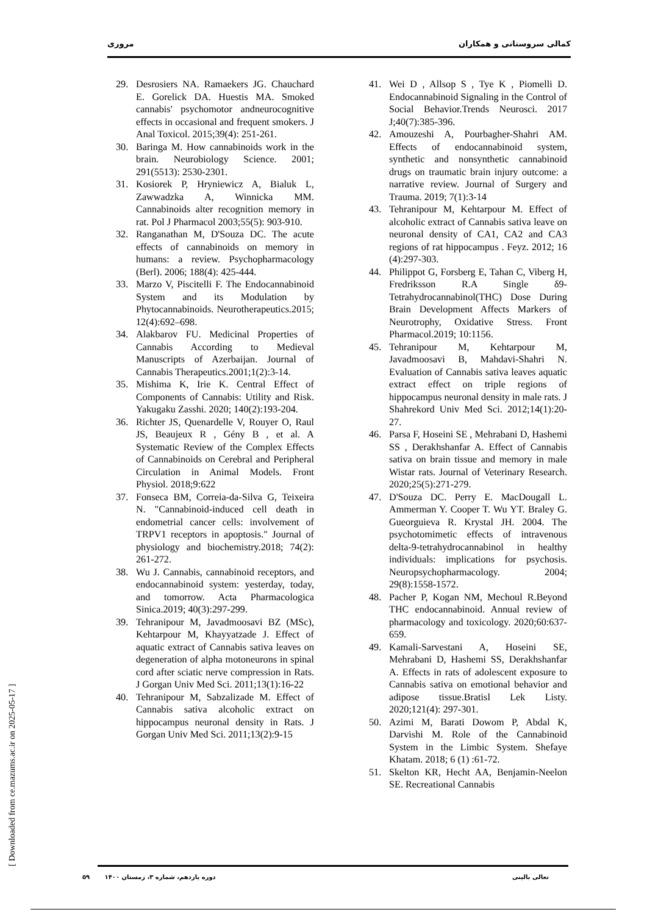مروری کمالی سروستانی و همکاران
29. Desrosiers NA. Ramaekers JG. Chauchard E. Gorelick DA. Huestis MA. Smoked cannabis' psychomotor andneurocognitive effects in occasional and frequent smokers. J Anal Toxicol. 2015;39(4): 251-261.
30. Baringa M. How cannabinoids work in the brain. Neurobiology Science. 2001; 291(5513): 2530-2301.
31. Kosiorek P, Hryniewicz A, Bialuk L, Zawwadzka A, Winnicka MM. Cannabinoids alter recognition memory in rat. Pol J Pharmacol 2003;55(5): 903-910.
32. Ranganathan M, D'Souza DC. The acute effects of cannabinoids on memory in humans: a review. Psychopharmacology (Berl). 2006; 188(4): 425-444.
33. Marzo V, Piscitelli F. The Endocannabinoid System and its Modulation by Phytocannabinoids. Neurotherapeutics.2015; 12(4):692–698.
34. Alakbarov FU. Medicinal Properties of Cannabis According to Medieval Manuscripts of Azerbaijan. Journal of Cannabis Therapeutics.2001;1(2):3-14.
35. Mishima K, Irie K. Central Effect of Components of Cannabis: Utility and Risk. Yakugaku Zasshi. 2020; 140(2):193-204.
36. Richter JS, Quenardelle V, Rouyer O, Raul JS, Beaujeux R , Gény B , et al. A Systematic Review of the Complex Effects of Cannabinoids on Cerebral and Peripheral Circulation in Animal Models. Front Physiol. 2018;9:622
37. Fonseca BM, Correia-da-Silva G, Teixeira N. "Cannabinoid-induced cell death in endometrial cancer cells: involvement of TRPV1 receptors in apoptosis." Journal of physiology and biochemistry.2018; 74(2): 261-272.
38. Wu J. Cannabis, cannabinoid receptors, and endocannabinoid system: yesterday, today, and tomorrow. Acta Pharmacologica Sinica.2019; 40(3):297-299.
39. Tehranipour M, Javadmoosavi BZ (MSc), Kehtarpour M, Khayyatzade J. Effect of aquatic extract of Cannabis sativa leaves on degeneration of alpha motoneurons in spinal cord after sciatic nerve compression in Rats. J Gorgan Univ Med Sci. 2011;13(1):16-22
40. Tehranipour M, Sabzalizade M. Effect of Cannabis sativa alcoholic extract on hippocampus neuronal density in Rats. J Gorgan Univ Med Sci. 2011;13(2):9-15
41. Wei D , Allsop S , Tye K , Piomelli D. Endocannabinoid Signaling in the Control of Social Behavior.Trends Neurosci. 2017 J;40(7):385-396.
42. Amouzeshi A, Pourbagher-Shahri AM. Effects of endocannabinoid system, synthetic and nonsynthetic cannabinoid drugs on traumatic brain injury outcome: a narrative review. Journal of Surgery and Trauma. 2019; 7(1):3-14
43. Tehranipour M, Kehtarpour M. Effect of alcoholic extract of Cannabis sativa leave on neuronal density of CA1, CA2 and CA3 regions of rat hippocampus . Feyz. 2012; 16 (4):297-303.
44. Philippot G, Forsberg E, Tahan C, Viberg H, Fredriksson R.A Single δ9-Tetrahydrocannabinol(THC) Dose During Brain Development Affects Markers of Neurotrophy, Oxidative Stress. Front Pharmacol.2019; 10:1156.
45. Tehranipour M, Kehtarpour M, Javadmoosavi B, Mahdavi-Shahri N. Evaluation of Cannabis sativa leaves aquatic extract effect on triple regions of hippocampus neuronal density in male rats. J Shahrekord Univ Med Sci. 2012;14(1):20-27.
46. Parsa F, Hoseini SE , Mehrabani D, Hashemi SS , Derakhshanfar A. Effect of Cannabis sativa on brain tissue and memory in male Wistar rats. Journal of Veterinary Research. 2020;25(5):271-279.
47. D'Souza DC. Perry E. MacDougall L. Ammerman Y. Cooper T. Wu YT. Braley G. Gueorguieva R. Krystal JH. 2004. The psychotomimetic effects of intravenous delta-9-tetrahydrocannabinol in healthy individuals: implications for psychosis. Neuropsychopharmacology. 2004; 29(8):1558-1572.
48. Pacher P, Kogan NM, Mechoul R.Beyond THC endocannabinoid. Annual review of pharmacology and toxicology. 2020;60:637-659.
49. Kamali-Sarvestani A, Hoseini SE, Mehrabani D, Hashemi SS, Derakhshanfar A. Effects in rats of adolescent exposure to Cannabis sativa on emotional behavior and adipose tissue.Bratisl Lek Listy. 2020;121(4): 297-301.
50. Azimi M, Barati Dowom P, Abdal K, Darvishi M. Role of the Cannabinoid System in the Limbic System. Shefaye Khatam. 2018; 6 (1) :61-72.
51. Skelton KR, Hecht AA, Benjamin-Neelon SE. Recreational Cannabis
[ Downloaded from ce.mazums.ac.ir on 2025-05-17 ]
۵۹ دوره یازدهم، شماره ۳، زمستان ۱۴۰۰ تعالی بالینی